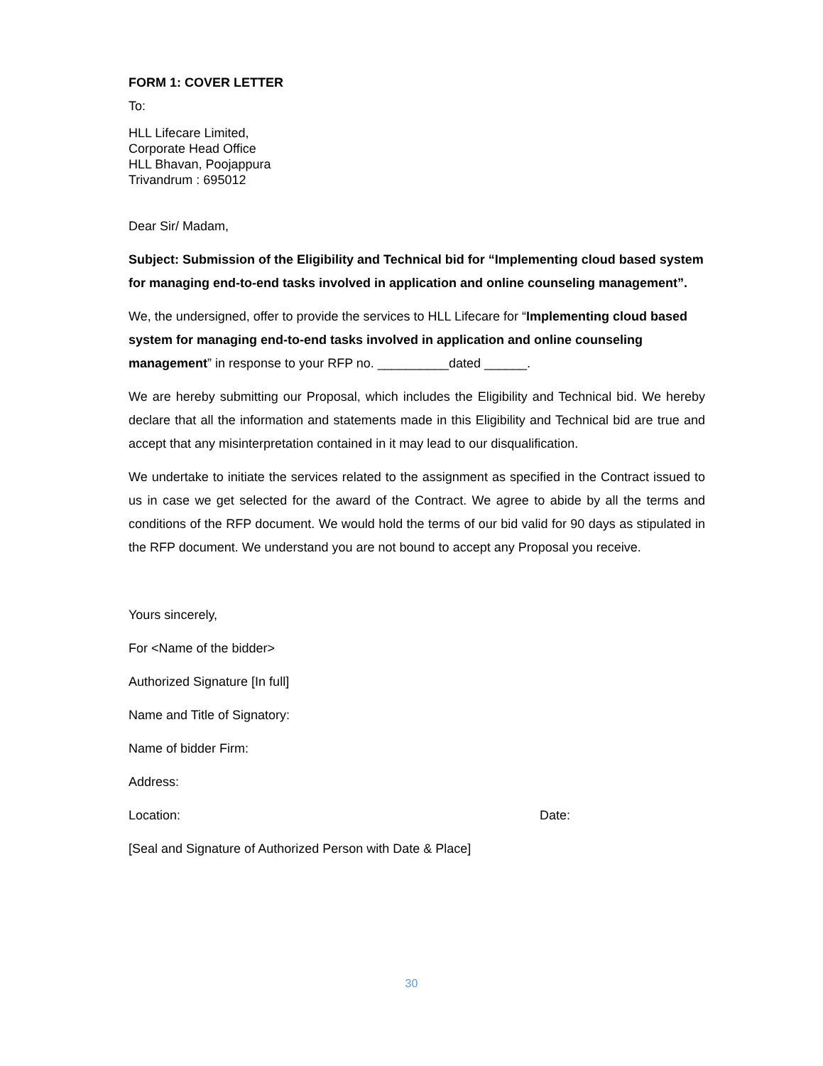FORM 1: COVER LETTER
To:
HLL Lifecare Limited,
Corporate Head Office
HLL Bhavan, Poojappura
Trivandrum : 695012
Dear Sir/ Madam,
Subject: Submission of the Eligibility and Technical bid for “Implementing cloud based system for managing end-to-end tasks involved in application and online counseling management”.
We, the undersigned, offer to provide the services to HLL Lifecare for “Implementing cloud based system for managing end-to-end tasks involved in application and online counseling management” in response to your RFP no. __________dated ______.
We are hereby submitting our Proposal, which includes the Eligibility and Technical bid. We hereby declare that all the information and statements made in this Eligibility and Technical bid are true and accept that any misinterpretation contained in it may lead to our disqualification.
We undertake to initiate the services related to the assignment as specified in the Contract issued to us in case we get selected for the award of the Contract. We agree to abide by all the terms and conditions of the RFP document. We would hold the terms of our bid valid for 90 days as stipulated in the RFP document. We understand you are not bound to accept any Proposal you receive.
Yours sincerely,
For <Name of the bidder>
Authorized Signature [In full]
Name and Title of Signatory:
Name of bidder Firm:
Address:
Location: Date:
[Seal and Signature of Authorized Person with Date & Place]
30